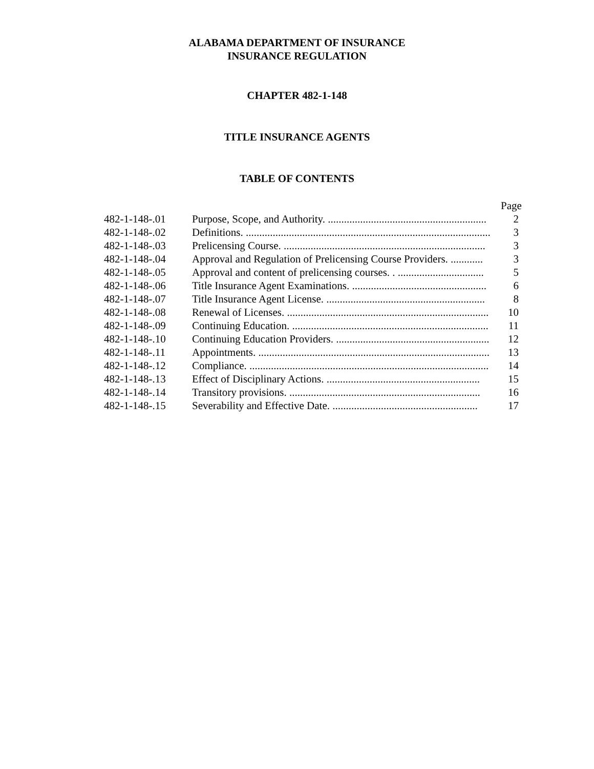ALABAMA DEPARTMENT OF INSURANCE
INSURANCE REGULATION
CHAPTER 482-1-148
TITLE INSURANCE AGENTS
TABLE OF CONTENTS
Page
| 482-1-148-.01 | Purpose, Scope, and Authority. ........................................................... | 2 |
| 482-1-148-.02 | Definitions. ........................................................................................... | 3 |
| 482-1-148-.03 | Prelicensing Course. ........................................................................... | 3 |
| 482-1-148-.04 | Approval and Regulation of Prelicensing Course Providers. ............ | 3 |
| 482-1-148-.05 | Approval and content of prelicensing courses. . ................................ | 5 |
| 482-1-148-.06 | Title Insurance Agent Examinations. .................................................. | 6 |
| 482-1-148-.07 | Title Insurance Agent License. ........................................................... | 8 |
| 482-1-148-.08 | Renewal of Licenses. ........................................................................... | 10 |
| 482-1-148-.09 | Continuing Education. ......................................................................... | 11 |
| 482-1-148-.10 | Continuing Education Providers. ......................................................... | 12 |
| 482-1-148-.11 | Appointments. ...................................................................................... | 13 |
| 482-1-148-.12 | Compliance. ......................................................................................... | 14 |
| 482-1-148-.13 | Effect of Disciplinary Actions. ......................................................... | 15 |
| 482-1-148-.14 | Transitory provisions. ....................................................................... | 16 |
| 482-1-148-.15 | Severability and Effective Date. ...................................................... | 17 |